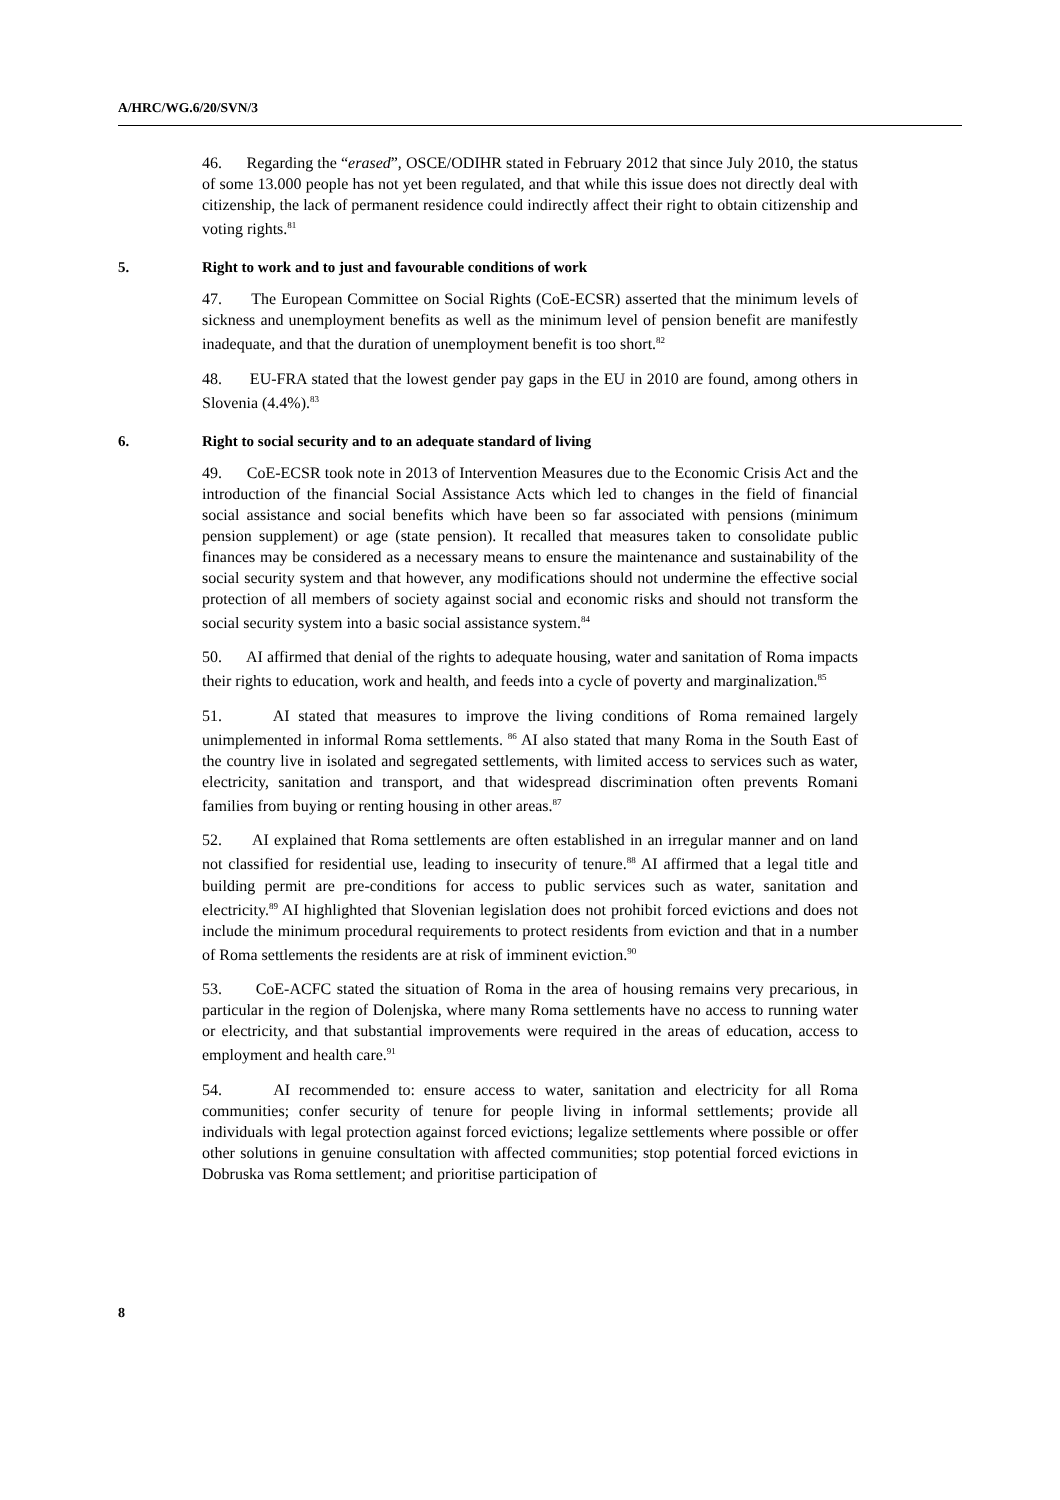A/HRC/WG.6/20/SVN/3
46. Regarding the “erased”, OSCE/ODIHR stated in February 2012 that since July 2010, the status of some 13.000 people has not yet been regulated, and that while this issue does not directly deal with citizenship, the lack of permanent residence could indirectly affect their right to obtain citizenship and voting rights.<sup>81</sup>
5. Right to work and to just and favourable conditions of work
47. The European Committee on Social Rights (CoE-ECSR) asserted that the minimum levels of sickness and unemployment benefits as well as the minimum level of pension benefit are manifestly inadequate, and that the duration of unemployment benefit is too short.<sup>82</sup>
48. EU-FRA stated that the lowest gender pay gaps in the EU in 2010 are found, among others in Slovenia (4.4%).<sup>83</sup>
6. Right to social security and to an adequate standard of living
49. CoE-ECSR took note in 2013 of Intervention Measures due to the Economic Crisis Act and the introduction of the financial Social Assistance Acts which led to changes in the field of financial social assistance and social benefits which have been so far associated with pensions (minimum pension supplement) or age (state pension). It recalled that measures taken to consolidate public finances may be considered as a necessary means to ensure the maintenance and sustainability of the social security system and that however, any modifications should not undermine the effective social protection of all members of society against social and economic risks and should not transform the social security system into a basic social assistance system.<sup>84</sup>
50. AI affirmed that denial of the rights to adequate housing, water and sanitation of Roma impacts their rights to education, work and health, and feeds into a cycle of poverty and marginalization.<sup>85</sup>
51. AI stated that measures to improve the living conditions of Roma remained largely unimplemented in informal Roma settlements. <sup>86</sup> AI also stated that many Roma in the South East of the country live in isolated and segregated settlements, with limited access to services such as water, electricity, sanitation and transport, and that widespread discrimination often prevents Romani families from buying or renting housing in other areas.<sup>87</sup>
52. AI explained that Roma settlements are often established in an irregular manner and on land not classified for residential use, leading to insecurity of tenure.<sup>88</sup> AI affirmed that a legal title and building permit are pre-conditions for access to public services such as water, sanitation and electricity.<sup>89</sup> AI highlighted that Slovenian legislation does not prohibit forced evictions and does not include the minimum procedural requirements to protect residents from eviction and that in a number of Roma settlements the residents are at risk of imminent eviction.<sup>90</sup>
53. CoE-ACFC stated the situation of Roma in the area of housing remains very precarious, in particular in the region of Dolenjska, where many Roma settlements have no access to running water or electricity, and that substantial improvements were required in the areas of education, access to employment and health care.<sup>91</sup>
54. AI recommended to: ensure access to water, sanitation and electricity for all Roma communities; confer security of tenure for people living in informal settlements; provide all individuals with legal protection against forced evictions; legalize settlements where possible or offer other solutions in genuine consultation with affected communities; stop potential forced evictions in Dobruska vas Roma settlement; and prioritise participation of
8